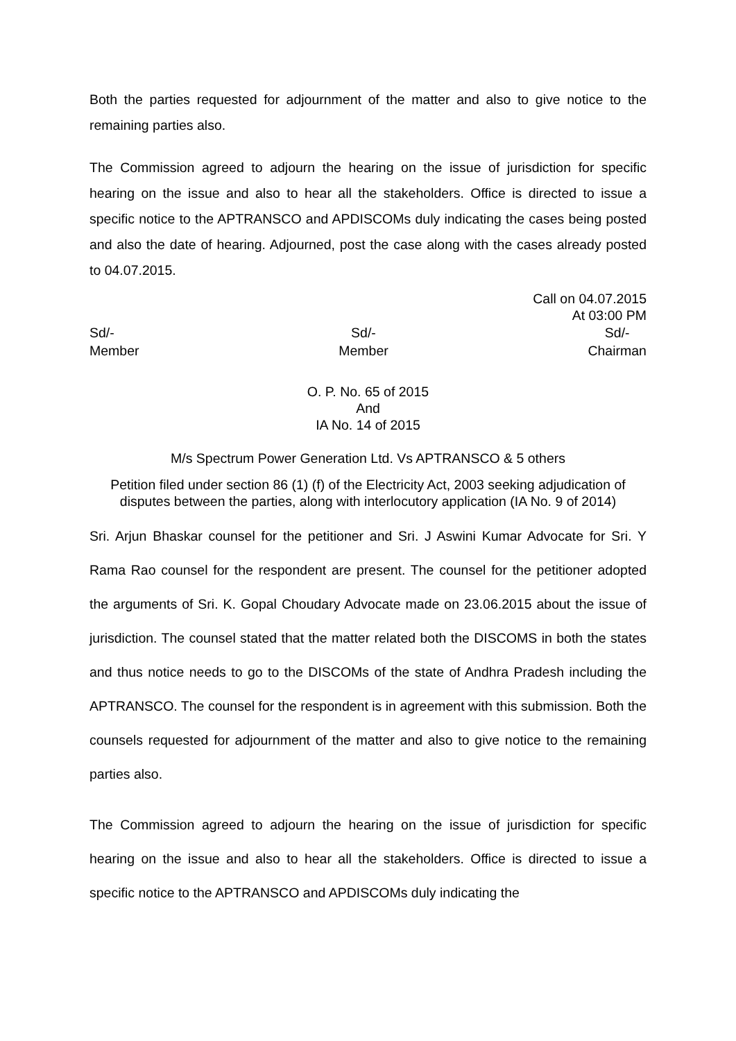Both the parties requested for adjournment of the matter and also to give notice to the remaining parties also.
The Commission agreed to adjourn the hearing on the issue of jurisdiction for specific hearing on the issue and also to hear all the stakeholders. Office is directed to issue a specific notice to the APTRANSCO and APDISCOMs duly indicating the cases being posted and also the date of hearing. Adjourned, post the case along with the cases already posted to 04.07.2015.
Call on 04.07.2015
At 03:00 PM
Sd/-
Member
Sd/-
Member
Sd/-
Chairman
O. P. No. 65 of 2015
And
IA No. 14 of 2015
M/s Spectrum Power Generation Ltd. Vs APTRANSCO & 5 others
Petition filed under section 86 (1) (f) of the Electricity Act, 2003 seeking adjudication of disputes between the parties, along with interlocutory application (IA No. 9 of 2014)
Sri. Arjun Bhaskar counsel for the petitioner and Sri. J Aswini Kumar Advocate for Sri. Y Rama Rao counsel for the respondent are present. The counsel for the petitioner adopted the arguments of Sri. K. Gopal Choudary Advocate made on 23.06.2015 about the issue of jurisdiction. The counsel stated that the matter related both the DISCOMS in both the states and thus notice needs to go to the DISCOMs of the state of Andhra Pradesh including the APTRANSCO. The counsel for the respondent is in agreement with this submission. Both the counsels requested for adjournment of the matter and also to give notice to the remaining parties also.
The Commission agreed to adjourn the hearing on the issue of jurisdiction for specific hearing on the issue and also to hear all the stakeholders. Office is directed to issue a specific notice to the APTRANSCO and APDISCOMs duly indicating the